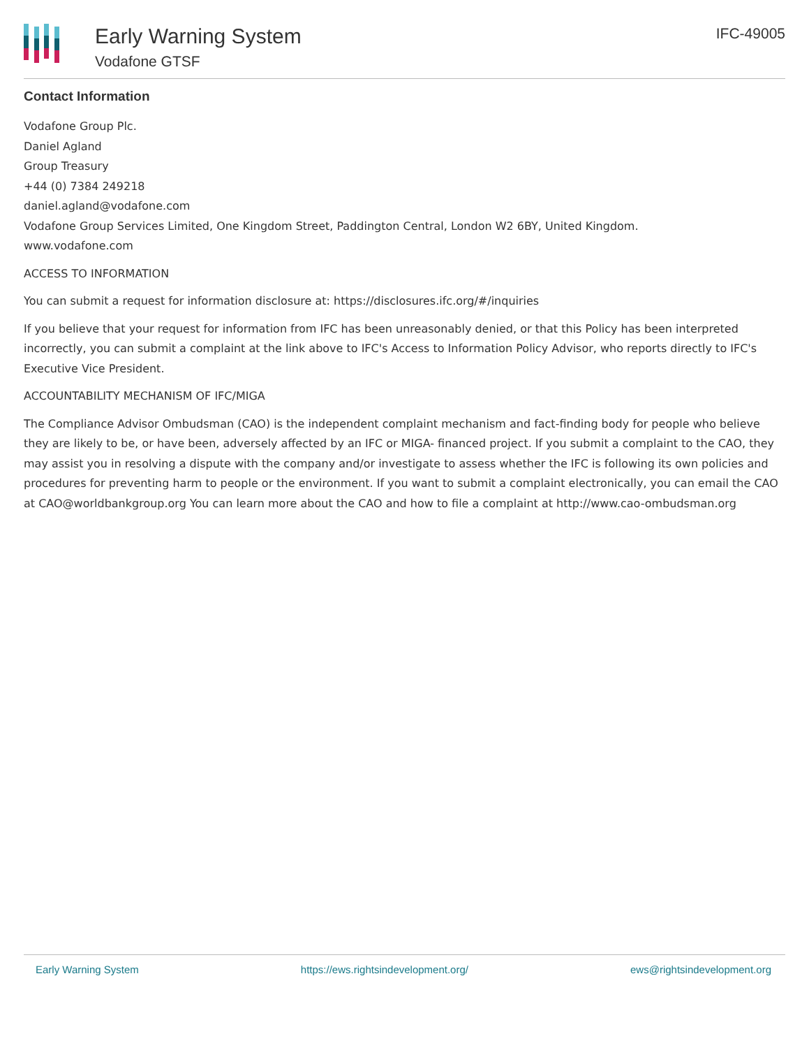Early Warning System
Vodafone GTSF
IFC-49005
Contact Information
Vodafone Group Plc.
Daniel Agland
Group Treasury
+44 (0) 7384 249218
daniel.agland@vodafone.com
Vodafone Group Services Limited, One Kingdom Street, Paddington Central, London W2 6BY, United Kingdom.
www.vodafone.com
ACCESS TO INFORMATION
You can submit a request for information disclosure at: https://disclosures.ifc.org/#/inquiries
If you believe that your request for information from IFC has been unreasonably denied, or that this Policy has been interpreted incorrectly, you can submit a complaint at the link above to IFC's Access to Information Policy Advisor, who reports directly to IFC's Executive Vice President.
ACCOUNTABILITY MECHANISM OF IFC/MIGA
The Compliance Advisor Ombudsman (CAO) is the independent complaint mechanism and fact-finding body for people who believe they are likely to be, or have been, adversely affected by an IFC or MIGA- financed project. If you submit a complaint to the CAO, they may assist you in resolving a dispute with the company and/or investigate to assess whether the IFC is following its own policies and procedures for preventing harm to people or the environment. If you want to submit a complaint electronically, you can email the CAO at CAO@worldbankgroup.org You can learn more about the CAO and how to file a complaint at http://www.cao-ombudsman.org
Early Warning System https://ews.rightsindevelopment.org/ ews@rightsindevelopment.org